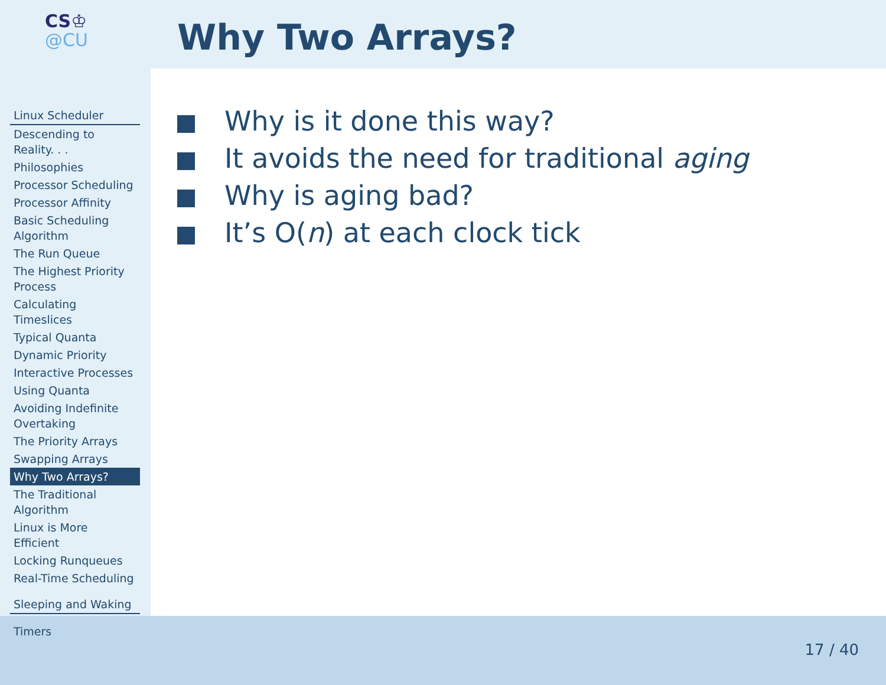CS♔
@CU
Linux Scheduler
Descending to Reality. . .
Philosophies
Processor Scheduling
Processor Affinity
Basic Scheduling Algorithm
The Run Queue
The Highest Priority Process
Calculating Timeslices
Typical Quanta
Dynamic Priority
Interactive Processes
Using Quanta
Avoiding Indefinite Overtaking
The Priority Arrays
Swapping Arrays
Why Two Arrays?
The Traditional Algorithm
Linux is More Efficient
Locking Runqueues
Real-Time Scheduling
Sleeping and Waking
Timers
Why Two Arrays?
Why is it done this way?
It avoids the need for traditional aging
Why is aging bad?
It’s O(n) at each clock tick
17 / 40